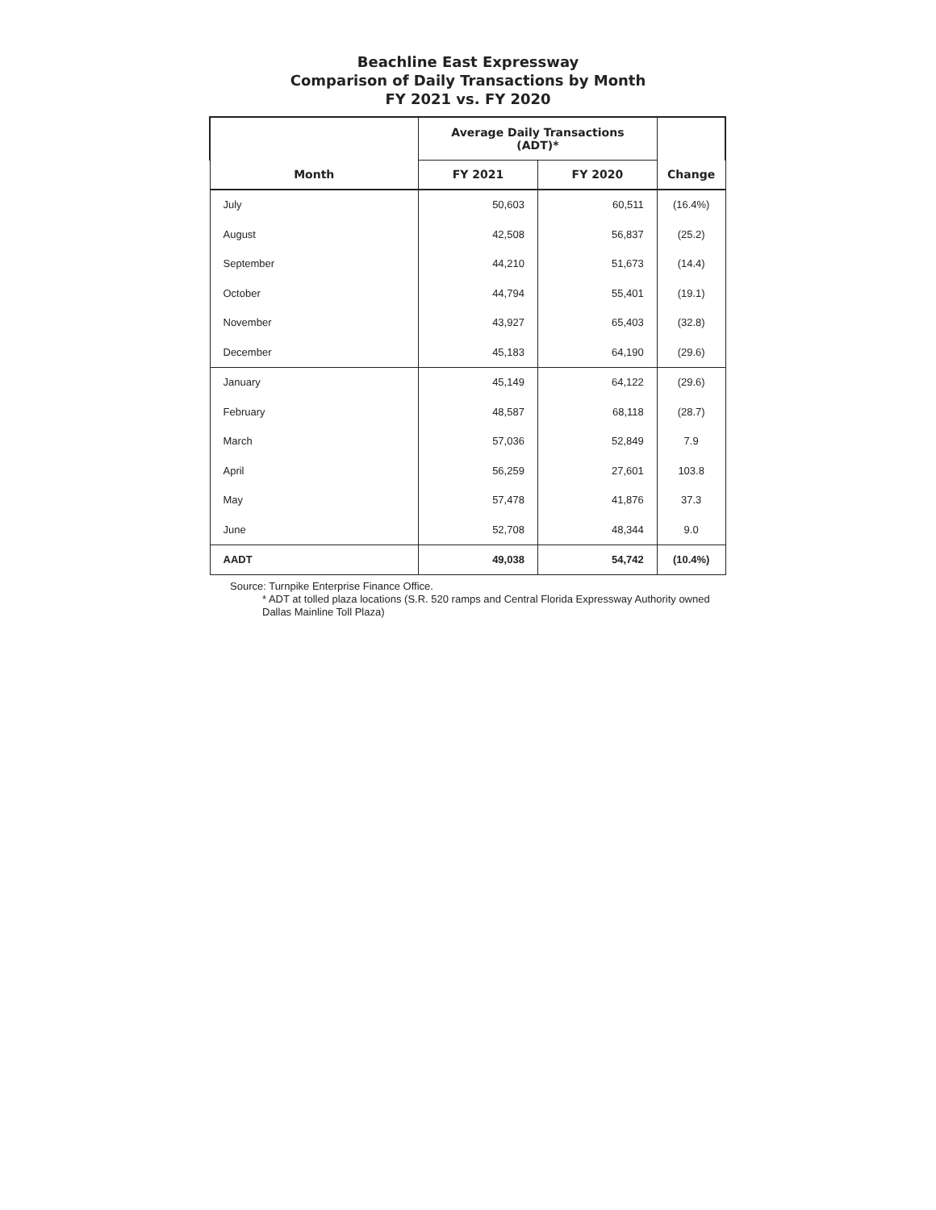Beachline East Expressway
Comparison of Daily Transactions by Month
FY 2021 vs. FY 2020
| | Average Daily Transactions (ADT)* | | |
| --- | --- | --- | --- |
| Month | FY 2021 | FY 2020 | Change |
| July | 50,603 | 60,511 | (16.4%) |
| August | 42,508 | 56,837 | (25.2) |
| September | 44,210 | 51,673 | (14.4) |
| October | 44,794 | 55,401 | (19.1) |
| November | 43,927 | 65,403 | (32.8) |
| December | 45,183 | 64,190 | (29.6) |
| January | 45,149 | 64,122 | (29.6) |
| February | 48,587 | 68,118 | (28.7) |
| March | 57,036 | 52,849 | 7.9 |
| April | 56,259 | 27,601 | 103.8 |
| May | 57,478 | 41,876 | 37.3 |
| June | 52,708 | 48,344 | 9.0 |
| AADT | 49,038 | 54,742 | (10.4%) |
Source: Turnpike Enterprise Finance Office.
* ADT at tolled plaza locations (S.R. 520 ramps and Central Florida Expressway Authority owned Dallas Mainline Toll Plaza)